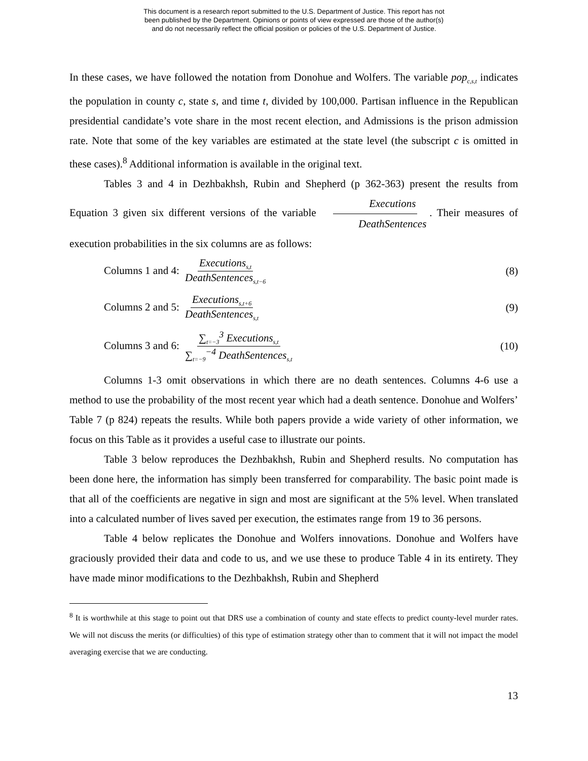This document is a research report submitted to the U.S. Department of Justice. This report has not
been published by the Department. Opinions or points of view expressed are those of the author(s)
and do not necessarily reflect the official position or policies of the U.S. Department of Justice.
In these cases, we have followed the notation from Donohue and Wolfers. The variable pop<sub>c,s,t</sub> indicates the population in county c, state s, and time t, divided by 100,000. Partisan influence in the Republican presidential candidate’s vote share in the most recent election, and Admissions is the prison admission rate. Note that some of the key variables are estimated at the state level (the subscript c is omitted in these cases).<sup>8</sup> Additional information is available in the original text.
Tables 3 and 4 in Dezhbakhsh, Rubin and Shepherd (p 362-363) present the results from Equation 3 given six different versions of the variable Executions DeathSentences. Their measures of execution probabilities in the six columns are as follows:
Columns 1 and 4: Executions<sub>s,t</sub> DeathSentences<sub>s,t−6</sub> (8)
Columns 2 and 5: Executions<sub>s,t+6</sub> DeathSentences<sub>s,t</sub> (9)
Columns 3 and 6: ∑<sub>t=−3</sub><sup>3</sup> Executions<sub>s,t</sub> ∑<sub>t=−9</sub><sup>−4</sup> DeathSentences<sub>s,t</sub> (10)
Columns 1-3 omit observations in which there are no death sentences. Columns 4-6 use a method to use the probability of the most recent year which had a death sentence. Donohue and Wolfers’ Table 7 (p 824) repeats the results. While both papers provide a wide variety of other information, we focus on this Table as it provides a useful case to illustrate our points.
Table 3 below reproduces the Dezhbakhsh, Rubin and Shepherd results. No computation has been done here, the information has simply been transferred for comparability. The basic point made is that all of the coefficients are negative in sign and most are significant at the 5% level. When translated into a calculated number of lives saved per execution, the estimates range from 19 to 36 persons.
Table 4 below replicates the Donohue and Wolfers innovations. Donohue and Wolfers have graciously provided their data and code to us, and we use these to produce Table 4 in its entirety. They have made minor modifications to the Dezhbakhsh, Rubin and Shepherd
<sup>8</sup> It is worthwhile at this stage to point out that DRS use a combination of county and state effects to predict county-level murder rates. We will not discuss the merits (or difficulties) of this type of estimation strategy other than to comment that it will not impact the model averaging exercise that we are conducting.
13